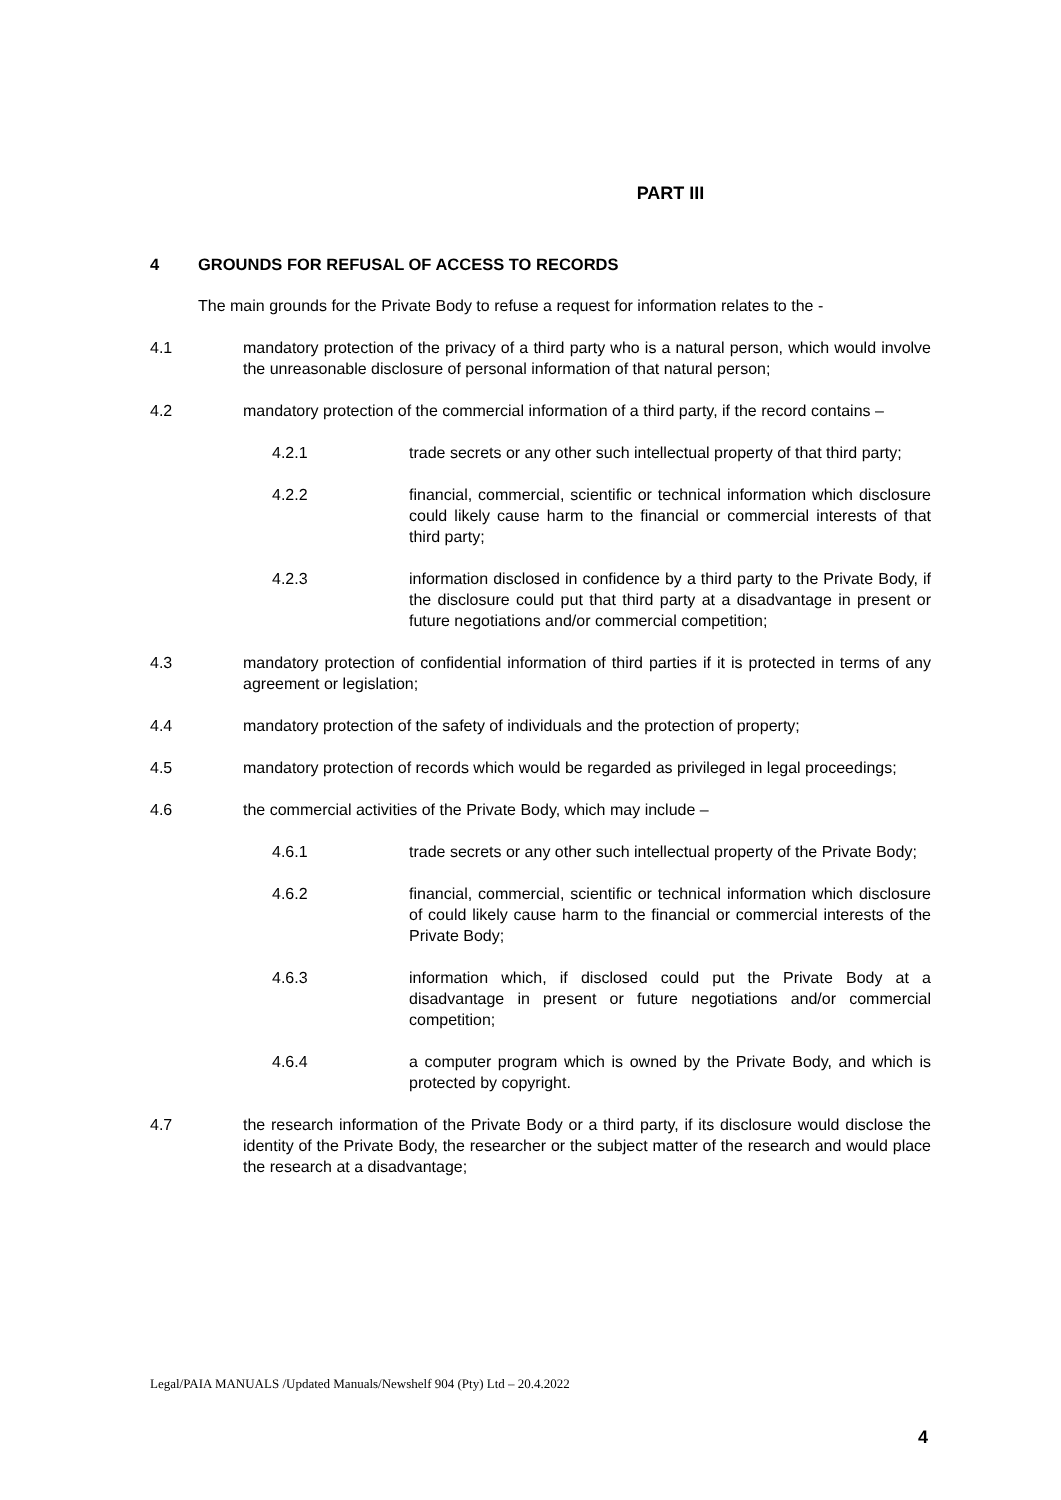PART III
4 GROUNDS FOR REFUSAL OF ACCESS TO RECORDS
The main grounds for the Private Body to refuse a request for information relates to the -
4.1 mandatory protection of the privacy of a third party who is a natural person, which would involve the unreasonable disclosure of personal information of that natural person;
4.2 mandatory protection of the commercial information of a third party, if the record contains –
4.2.1 trade secrets or any other such intellectual property of that third party;
4.2.2 financial, commercial, scientific or technical information which disclosure could likely cause harm to the financial or commercial interests of that third party;
4.2.3 information disclosed in confidence by a third party to the Private Body, if the disclosure could put that third party at a disadvantage in present or future negotiations and/or commercial competition;
4.3 mandatory protection of confidential information of third parties if it is protected in terms of any agreement or legislation;
4.4 mandatory protection of the safety of individuals and the protection of property;
4.5 mandatory protection of records which would be regarded as privileged in legal proceedings;
4.6 the commercial activities of the Private Body, which may include –
4.6.1 trade secrets or any other such intellectual property of the Private Body;
4.6.2 financial, commercial, scientific or technical information which disclosure of could likely cause harm to the financial or commercial interests of the Private Body;
4.6.3 information which, if disclosed could put the Private Body at a disadvantage in present or future negotiations and/or commercial competition;
4.6.4 a computer program which is owned by the Private Body, and which is protected by copyright.
4.7 the research information of the Private Body or a third party, if its disclosure would disclose the identity of the Private Body, the researcher or the subject matter of the research and would place the research at a disadvantage;
Legal/PAIA MANUALS /Updated Manuals/Newshelf 904 (Pty) Ltd – 20.4.2022
4